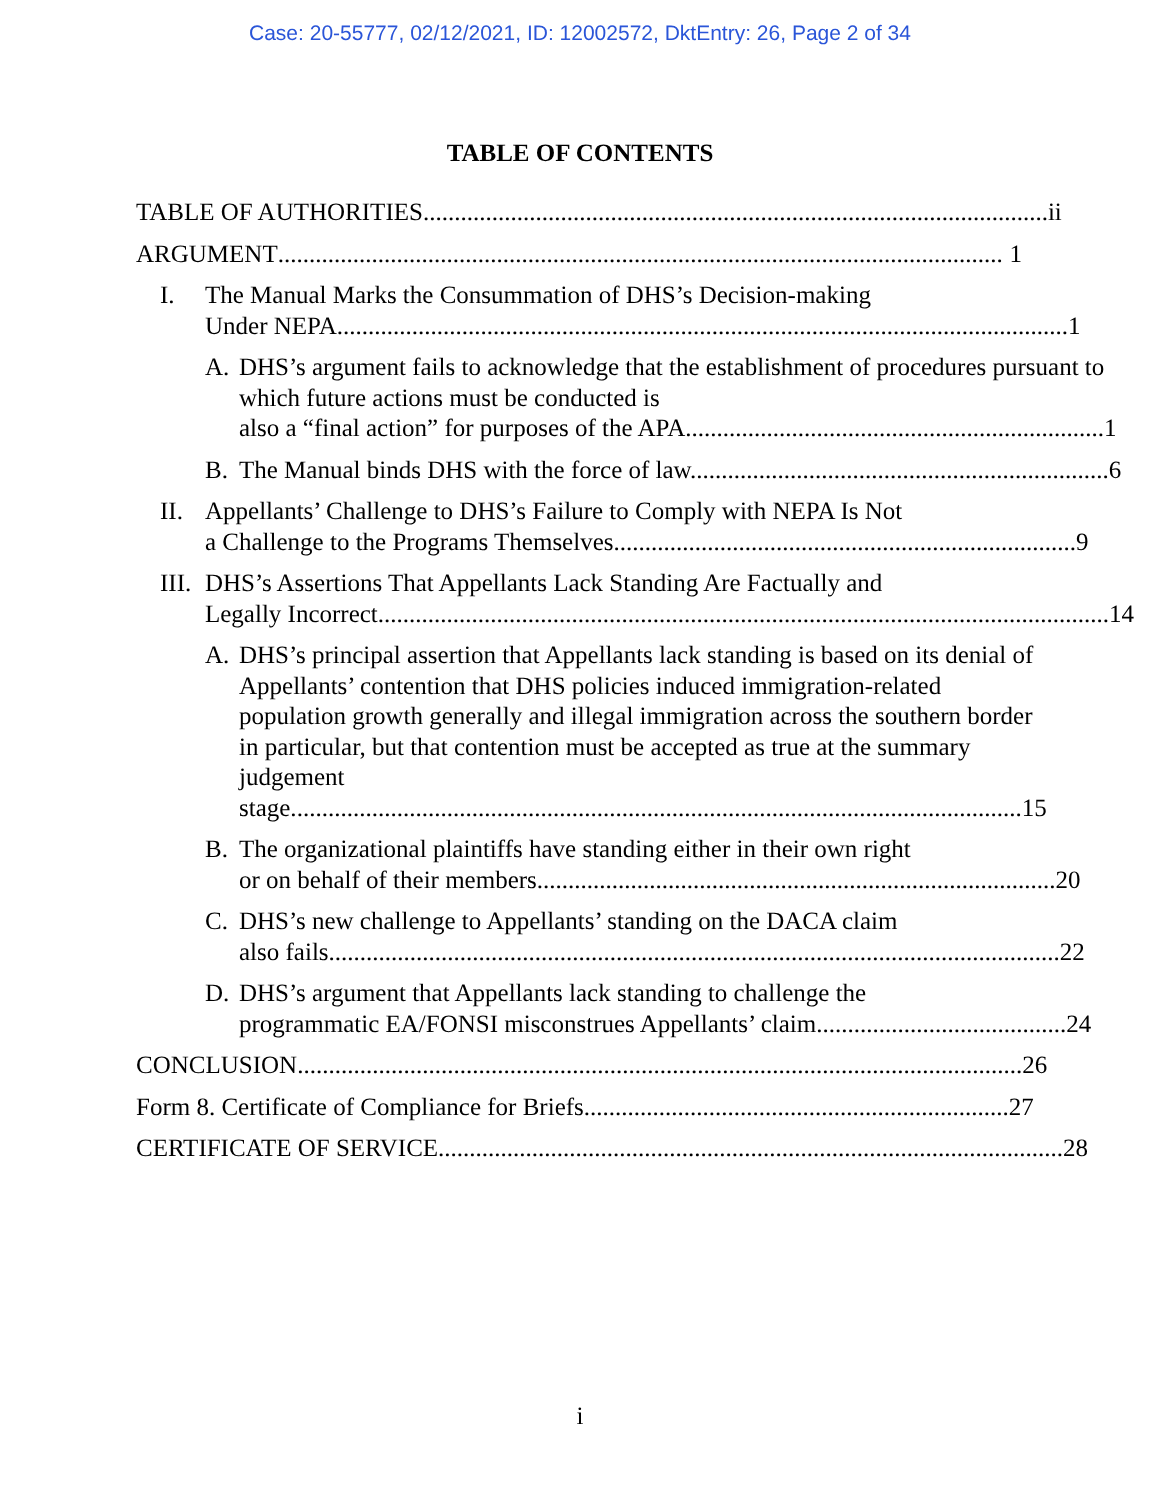Case: 20-55777, 02/12/2021, ID: 12002572, DktEntry: 26, Page 2 of 34
TABLE OF CONTENTS
TABLE OF AUTHORITIES .................................................................................................... ii
ARGUMENT.................................................................................................................... 1
I. The Manual Marks the Consummation of DHS’s Decision-making
Under NEPA..................................................................................................................... 1
A. DHS’s argument fails to acknowledge that the establishment of procedures pursuant to which future actions must be conducted is
also a “final action” for purposes of the APA................................................................... 1
B. The Manual binds DHS with the force of law. .................................................................. 6
II. Appellants’ Challenge to DHS’s Failure to Comply with NEPA Is Not
a Challenge to the Programs Themselves.......................................................................... 9
III. DHS’s Assertions That Appellants Lack Standing Are Factually and
Legally Incorrect..................................................................................................................... 14
A. DHS’s principal assertion that Appellants lack standing is based on its denial of Appellants’ contention that DHS policies induced immigration-related population growth generally and illegal immigration across the southern border in particular, but that contention must be accepted as true at the summary judgement
stage. .................................................................................................................... 15
B. The organizational plaintiffs have standing either in their own right
or on behalf of their members. .................................................................................. 20
C. DHS’s new challenge to Appellants’ standing on the DACA claim
also fails..................................................................................................................... 22
D. DHS’s argument that Appellants lack standing to challenge the
programmatic EA/FONSI misconstrues Appellants’ claim........................................ 24
CONCLUSION.................................................................................................................... 26
Form 8. Certificate of Compliance for Briefs.................................................................... 27
CERTIFICATE OF SERVICE .................................................................................................... 28
i